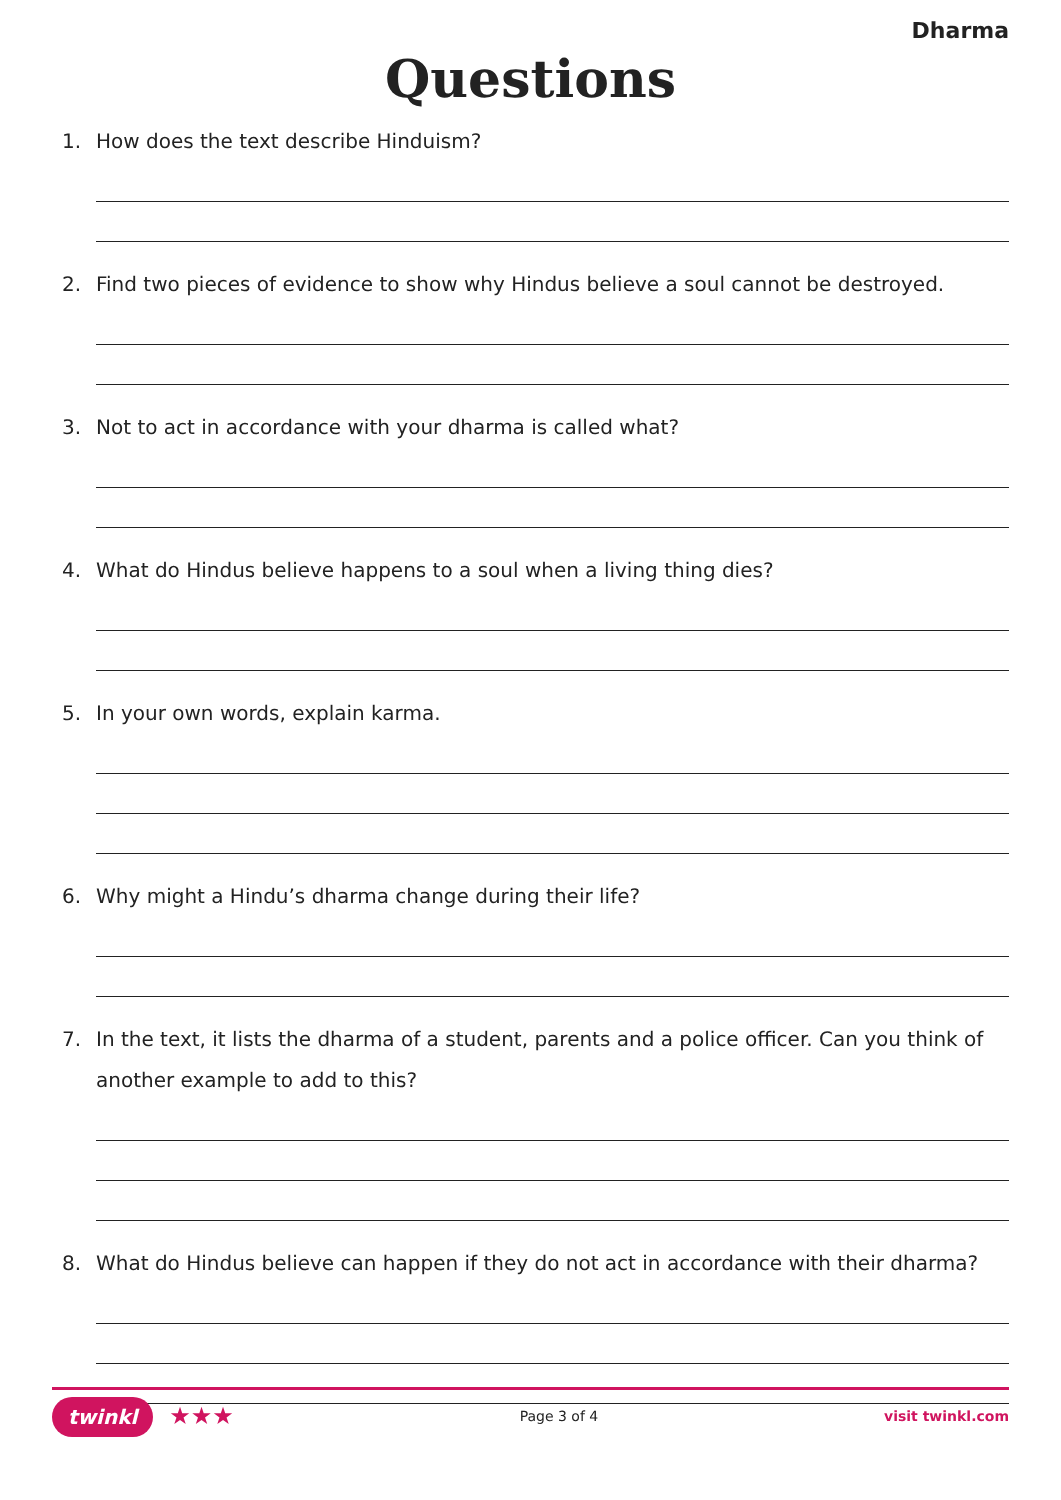Dharma
Questions
1. How does the text describe Hinduism?
2. Find two pieces of evidence to show why Hindus believe a soul cannot be destroyed.
3. Not to act in accordance with your dharma is called what?
4. What do Hindus believe happens to a soul when a living thing dies?
5. In your own words, explain karma.
6. Why might a Hindu’s dharma change during their life?
7. In the text, it lists the dharma of a student, parents and a police officer. Can you think of another example to add to this?
8. What do Hindus believe can happen if they do not act in accordance with their dharma?
twinkl ★★★
Page 3 of 4 visit twinkl.com